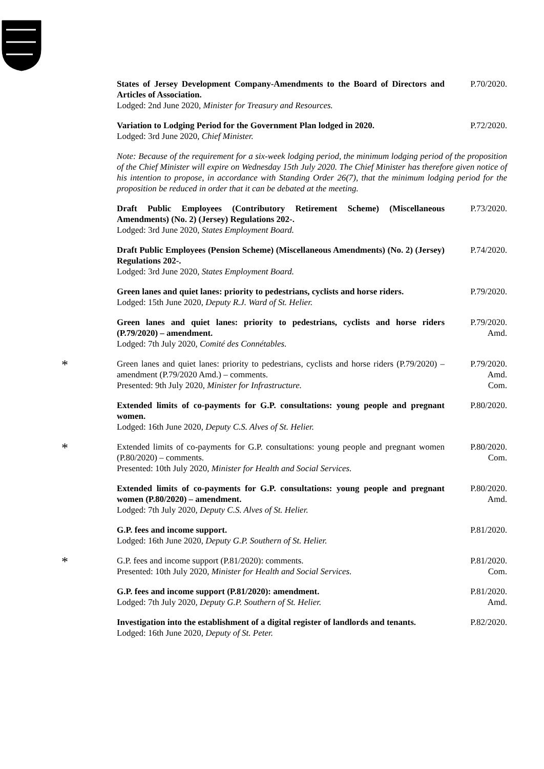States of Jersey Development Company-Amendments to the Board of Directors and Articles of Association.
Lodged: 2nd June 2020, Minister for Treasury and Resources.
P.70/2020.
Variation to Lodging Period for the Government Plan lodged in 2020.
Lodged: 3rd June 2020, Chief Minister.
P.72/2020.
Note: Because of the requirement for a six-week lodging period, the minimum lodging period of the proposition of the Chief Minister will expire on Wednesday 15th July 2020. The Chief Minister has therefore given notice of his intention to propose, in accordance with Standing Order 26(7), that the minimum lodging period for the proposition be reduced in order that it can be debated at the meeting.
Draft Public Employees (Contributory Retirement Scheme) (Miscellaneous Amendments) (No. 2) (Jersey) Regulations 202-.
Lodged: 3rd June 2020, States Employment Board.
P.73/2020.
Draft Public Employees (Pension Scheme) (Miscellaneous Amendments) (No. 2) (Jersey) Regulations 202-.
Lodged: 3rd June 2020, States Employment Board.
P.74/2020.
Green lanes and quiet lanes: priority to pedestrians, cyclists and horse riders.
Lodged: 15th June 2020, Deputy R.J. Ward of St. Helier.
P.79/2020.
Green lanes and quiet lanes: priority to pedestrians, cyclists and horse riders (P.79/2020) – amendment.
Lodged: 7th July 2020, Comité des Connétables.
P.79/2020.
Amd.
*
Green lanes and quiet lanes: priority to pedestrians, cyclists and horse riders (P.79/2020) – amendment (P.79/2020 Amd.) – comments.
Presented: 9th July 2020, Minister for Infrastructure.
P.79/2020.
Amd.
Com.
Extended limits of co-payments for G.P. consultations: young people and pregnant women.
Lodged: 16th June 2020, Deputy C.S. Alves of St. Helier.
P.80/2020.
*
Extended limits of co-payments for G.P. consultations: young people and pregnant women (P.80/2020) – comments.
Presented: 10th July 2020, Minister for Health and Social Services.
P.80/2020.
Com.
Extended limits of co-payments for G.P. consultations: young people and pregnant women (P.80/2020) – amendment.
Lodged: 7th July 2020, Deputy C.S. Alves of St. Helier.
P.80/2020.
Amd.
G.P. fees and income support.
Lodged: 16th June 2020, Deputy G.P. Southern of St. Helier.
P.81/2020.
*
G.P. fees and income support (P.81/2020): comments.
Presented: 10th July 2020, Minister for Health and Social Services.
P.81/2020.
Com.
G.P. fees and income support (P.81/2020): amendment.
Lodged: 7th July 2020, Deputy G.P. Southern of St. Helier.
P.81/2020.
Amd.
Investigation into the establishment of a digital register of landlords and tenants.
Lodged: 16th June 2020, Deputy of St. Peter.
P.82/2020.